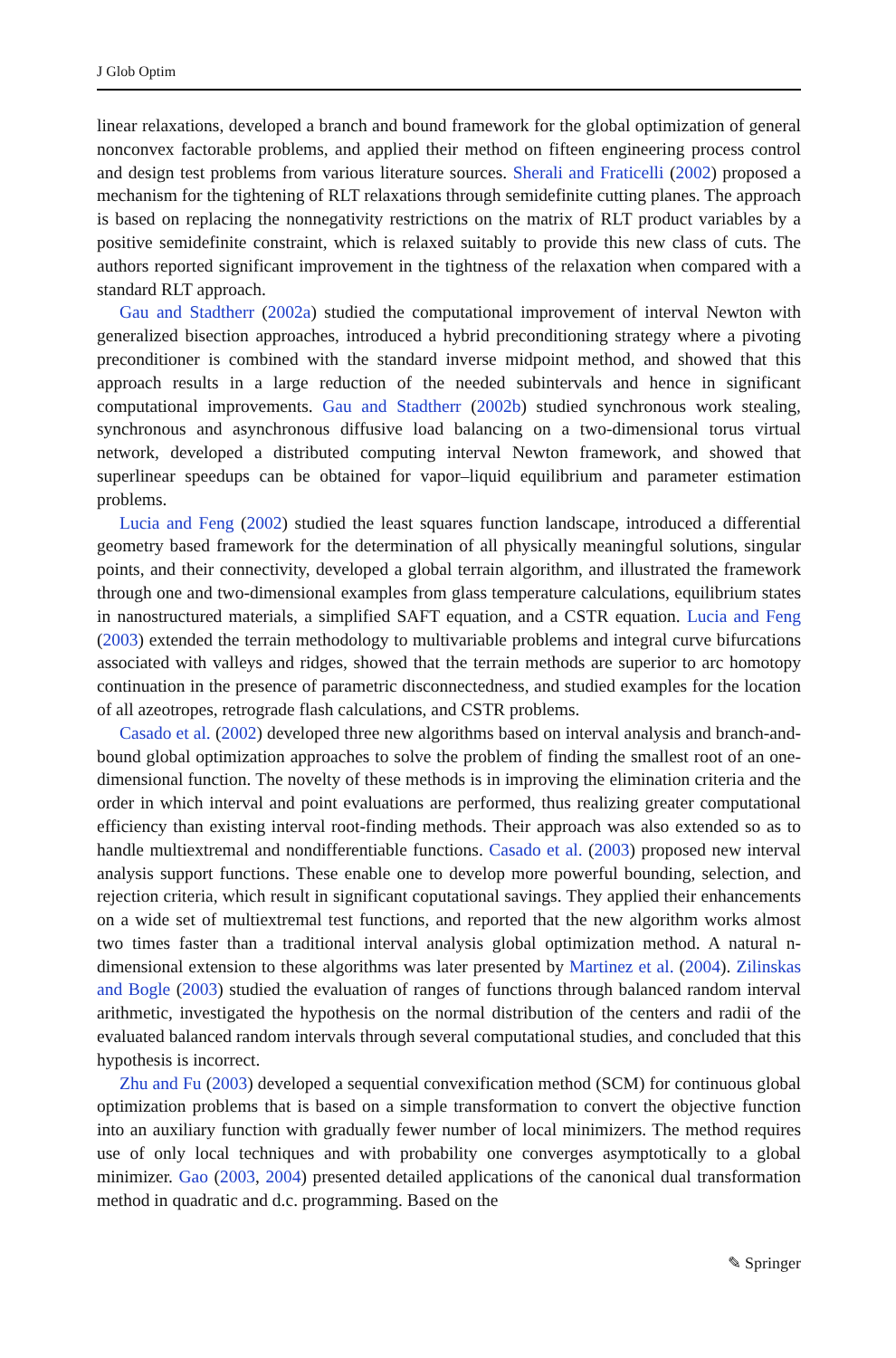J Glob Optim
linear relaxations, developed a branch and bound framework for the global optimization of general nonconvex factorable problems, and applied their method on fifteen engineering process control and design test problems from various literature sources. Sherali and Fraticelli (2002) proposed a mechanism for the tightening of RLT relaxations through semidefinite cutting planes. The approach is based on replacing the nonnegativity restrictions on the matrix of RLT product variables by a positive semidefinite constraint, which is relaxed suitably to provide this new class of cuts. The authors reported significant improvement in the tightness of the relaxation when compared with a standard RLT approach.
Gau and Stadtherr (2002a) studied the computational improvement of interval Newton with generalized bisection approaches, introduced a hybrid preconditioning strategy where a pivoting preconditioner is combined with the standard inverse midpoint method, and showed that this approach results in a large reduction of the needed subintervals and hence in significant computational improvements. Gau and Stadtherr (2002b) studied synchronous work stealing, synchronous and asynchronous diffusive load balancing on a two-dimensional torus virtual network, developed a distributed computing interval Newton framework, and showed that superlinear speedups can be obtained for vapor–liquid equilibrium and parameter estimation problems.
Lucia and Feng (2002) studied the least squares function landscape, introduced a differential geometry based framework for the determination of all physically meaningful solutions, singular points, and their connectivity, developed a global terrain algorithm, and illustrated the framework through one and two-dimensional examples from glass temperature calculations, equilibrium states in nanostructured materials, a simplified SAFT equation, and a CSTR equation. Lucia and Feng (2003) extended the terrain methodology to multivariable problems and integral curve bifurcations associated with valleys and ridges, showed that the terrain methods are superior to arc homotopy continuation in the presence of parametric disconnectedness, and studied examples for the location of all azeotropes, retrograde flash calculations, and CSTR problems.
Casado et al. (2002) developed three new algorithms based on interval analysis and branch-and-bound global optimization approaches to solve the problem of finding the smallest root of an one-dimensional function. The novelty of these methods is in improving the elimination criteria and the order in which interval and point evaluations are performed, thus realizing greater computational efficiency than existing interval root-finding methods. Their approach was also extended so as to handle multiextremal and nondifferentiable functions. Casado et al. (2003) proposed new interval analysis support functions. These enable one to develop more powerful bounding, selection, and rejection criteria, which result in significant coputational savings. They applied their enhancements on a wide set of multiextremal test functions, and reported that the new algorithm works almost two times faster than a traditional interval analysis global optimization method. A natural n-dimensional extension to these algorithms was later presented by Martinez et al. (2004). Zilinskas and Bogle (2003) studied the evaluation of ranges of functions through balanced random interval arithmetic, investigated the hypothesis on the normal distribution of the centers and radii of the evaluated balanced random intervals through several computational studies, and concluded that this hypothesis is incorrect.
Zhu and Fu (2003) developed a sequential convexification method (SCM) for continuous global optimization problems that is based on a simple transformation to convert the objective function into an auxiliary function with gradually fewer number of local minimizers. The method requires use of only local techniques and with probability one converges asymptotically to a global minimizer. Gao (2003, 2004) presented detailed applications of the canonical dual transformation method in quadratic and d.c. programming. Based on the
✎ Springer